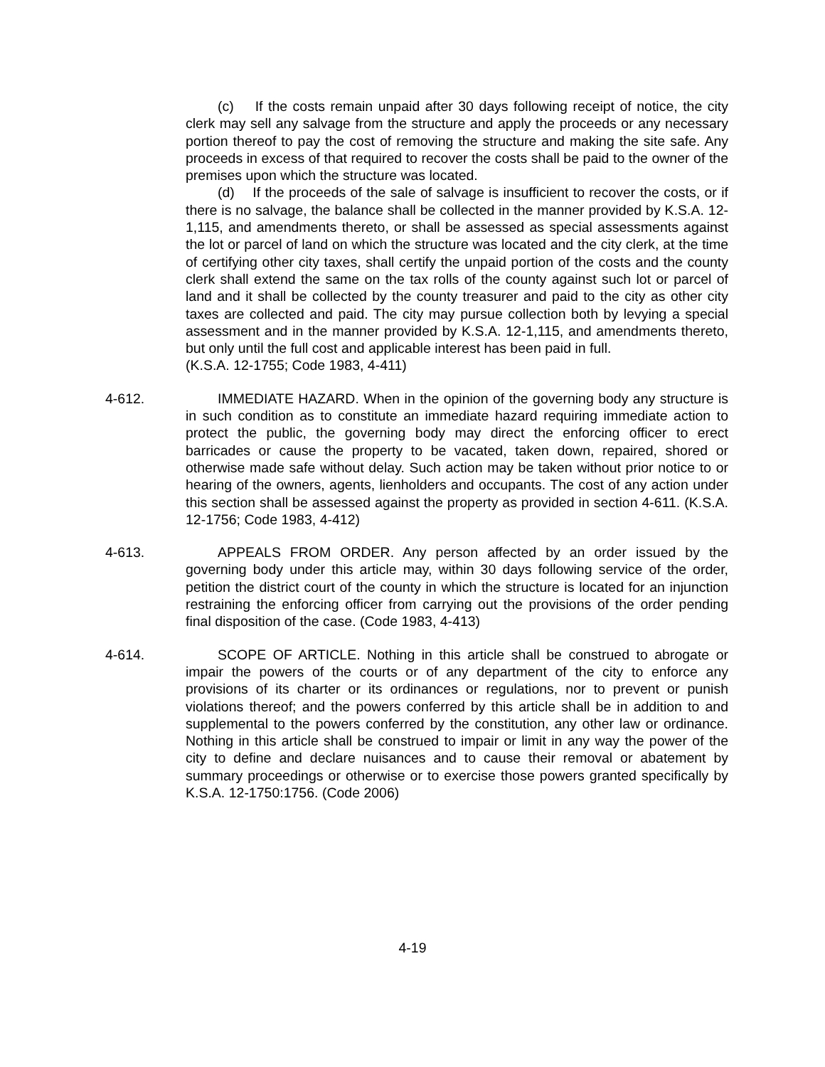(c) If the costs remain unpaid after 30 days following receipt of notice, the city clerk may sell any salvage from the structure and apply the proceeds or any necessary portion thereof to pay the cost of removing the structure and making the site safe. Any proceeds in excess of that required to recover the costs shall be paid to the owner of the premises upon which the structure was located.
(d) If the proceeds of the sale of salvage is insufficient to recover the costs, or if there is no salvage, the balance shall be collected in the manner provided by K.S.A. 12-1,115, and amendments thereto, or shall be assessed as special assessments against the lot or parcel of land on which the structure was located and the city clerk, at the time of certifying other city taxes, shall certify the unpaid portion of the costs and the county clerk shall extend the same on the tax rolls of the county against such lot or parcel of land and it shall be collected by the county treasurer and paid to the city as other city taxes are collected and paid. The city may pursue collection both by levying a special assessment and in the manner provided by K.S.A. 12-1,115, and amendments thereto, but only until the full cost and applicable interest has been paid in full.
(K.S.A. 12-1755; Code 1983, 4-411)
4-612. IMMEDIATE HAZARD. When in the opinion of the governing body any structure is in such condition as to constitute an immediate hazard requiring immediate action to protect the public, the governing body may direct the enforcing officer to erect barricades or cause the property to be vacated, taken down, repaired, shored or otherwise made safe without delay. Such action may be taken without prior notice to or hearing of the owners, agents, lienholders and occupants. The cost of any action under this section shall be assessed against the property as provided in section 4-611. (K.S.A. 12-1756; Code 1983, 4-412)
4-613. APPEALS FROM ORDER. Any person affected by an order issued by the governing body under this article may, within 30 days following service of the order, petition the district court of the county in which the structure is located for an injunction restraining the enforcing officer from carrying out the provisions of the order pending final disposition of the case. (Code 1983, 4-413)
4-614. SCOPE OF ARTICLE. Nothing in this article shall be construed to abrogate or impair the powers of the courts or of any department of the city to enforce any provisions of its charter or its ordinances or regulations, nor to prevent or punish violations thereof; and the powers conferred by this article shall be in addition to and supplemental to the powers conferred by the constitution, any other law or ordinance. Nothing in this article shall be construed to impair or limit in any way the power of the city to define and declare nuisances and to cause their removal or abatement by summary proceedings or otherwise or to exercise those powers granted specifically by K.S.A. 12-1750:1756. (Code 2006)
4-19